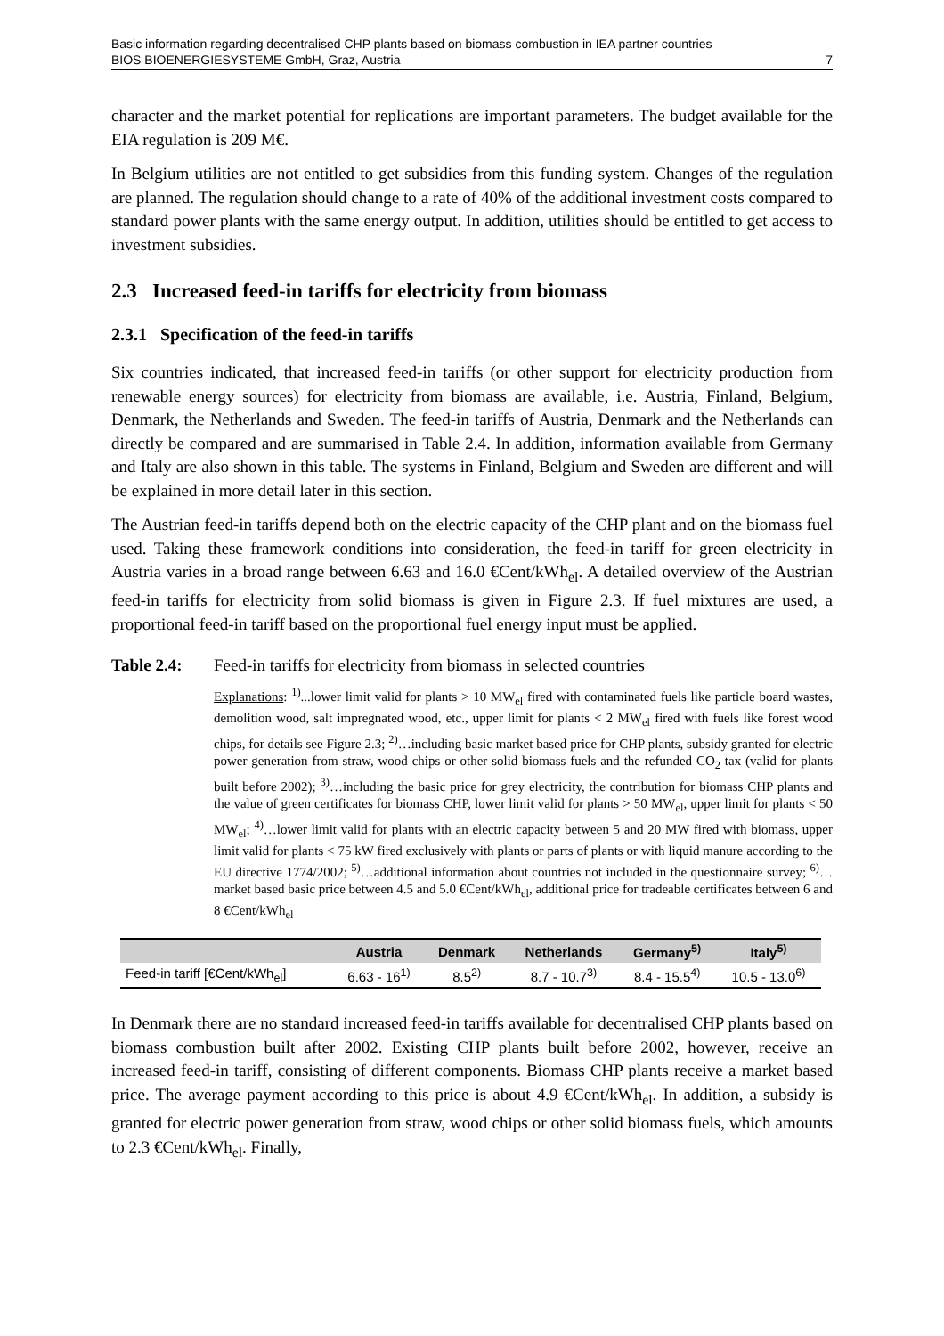Basic information regarding decentralised CHP plants based on biomass combustion in IEA partner countries
BIOS BIOENERGIESYSTEME GmbH, Graz, Austria 7
character and the market potential for replications are important parameters. The budget available for the EIA regulation is 209 M€.
In Belgium utilities are not entitled to get subsidies from this funding system. Changes of the regulation are planned. The regulation should change to a rate of 40% of the additional investment costs compared to standard power plants with the same energy output. In addition, utilities should be entitled to get access to investment subsidies.
2.3 Increased feed-in tariffs for electricity from biomass
2.3.1 Specification of the feed-in tariffs
Six countries indicated, that increased feed-in tariffs (or other support for electricity production from renewable energy sources) for electricity from biomass are available, i.e. Austria, Finland, Belgium, Denmark, the Netherlands and Sweden. The feed-in tariffs of Austria, Denmark and the Netherlands can directly be compared and are summarised in Table 2.4. In addition, information available from Germany and Italy are also shown in this table. The systems in Finland, Belgium and Sweden are different and will be explained in more detail later in this section.
The Austrian feed-in tariffs depend both on the electric capacity of the CHP plant and on the biomass fuel used. Taking these framework conditions into consideration, the feed-in tariff for green electricity in Austria varies in a broad range between 6.63 and 16.0 €Cent/kWh<sub>el</sub>. A detailed overview of the Austrian feed-in tariffs for electricity from solid biomass is given in Figure 2.3. If fuel mixtures are used, a proportional feed-in tariff based on the proportional fuel energy input must be applied.
Table 2.4: Feed-in tariffs for electricity from biomass in selected countries
Explanations: <sup>1)</sup>...lower limit valid for plants > 10 MW<sub>el</sub> fired with contaminated fuels like particle board wastes, demolition wood, salt impregnated wood, etc., upper limit for plants < 2 MW<sub>el</sub> fired with fuels like forest wood chips, for details see Figure 2.3; <sup>2)</sup>…including basic market based price for CHP plants, subsidy granted for electric power generation from straw, wood chips or other solid biomass fuels and the refunded CO<sub>2</sub> tax (valid for plants built before 2002); <sup>3)</sup>…including the basic price for grey electricity, the contribution for biomass CHP plants and the value of green certificates for biomass CHP, lower limit valid for plants > 50 MW<sub>el</sub>, upper limit for plants < 50 MW<sub>el</sub>; <sup>4)</sup>…lower limit valid for plants with an electric capacity between 5 and 20 MW fired with biomass, upper limit valid for plants < 75 kW fired exclusively with plants or parts of plants or with liquid manure according to the EU directive 1774/2002; <sup>5)</sup>…additional information about countries not included in the questionnaire survey; <sup>6)</sup>…market based basic price between 4.5 and 5.0 €Cent/kWh<sub>el</sub>, additional price for tradeable certificates between 6 and 8 €Cent/kWh<sub>el</sub>
| | Austria | Denmark | Netherlands | Germany<sup>5)</sup> | Italy<sup>5)</sup> |
| --- | --- | --- | --- | --- | --- |
| Feed-in tariff [€Cent/kWh<sub>el</sub>] | 6.63 - 16<sup>1)</sup> | 8.5<sup>2)</sup> | 8.7 - 10.7<sup>3)</sup> | 8.4 - 15.5<sup>4)</sup> | 10.5 - 13.0<sup>6)</sup> |
In Denmark there are no standard increased feed-in tariffs available for decentralised CHP plants based on biomass combustion built after 2002. Existing CHP plants built before 2002, however, receive an increased feed-in tariff, consisting of different components. Biomass CHP plants receive a market based price. The average payment according to this price is about 4.9 €Cent/kWh<sub>el</sub>. In addition, a subsidy is granted for electric power generation from straw, wood chips or other solid biomass fuels, which amounts to 2.3 €Cent/kWh<sub>el</sub>. Finally,